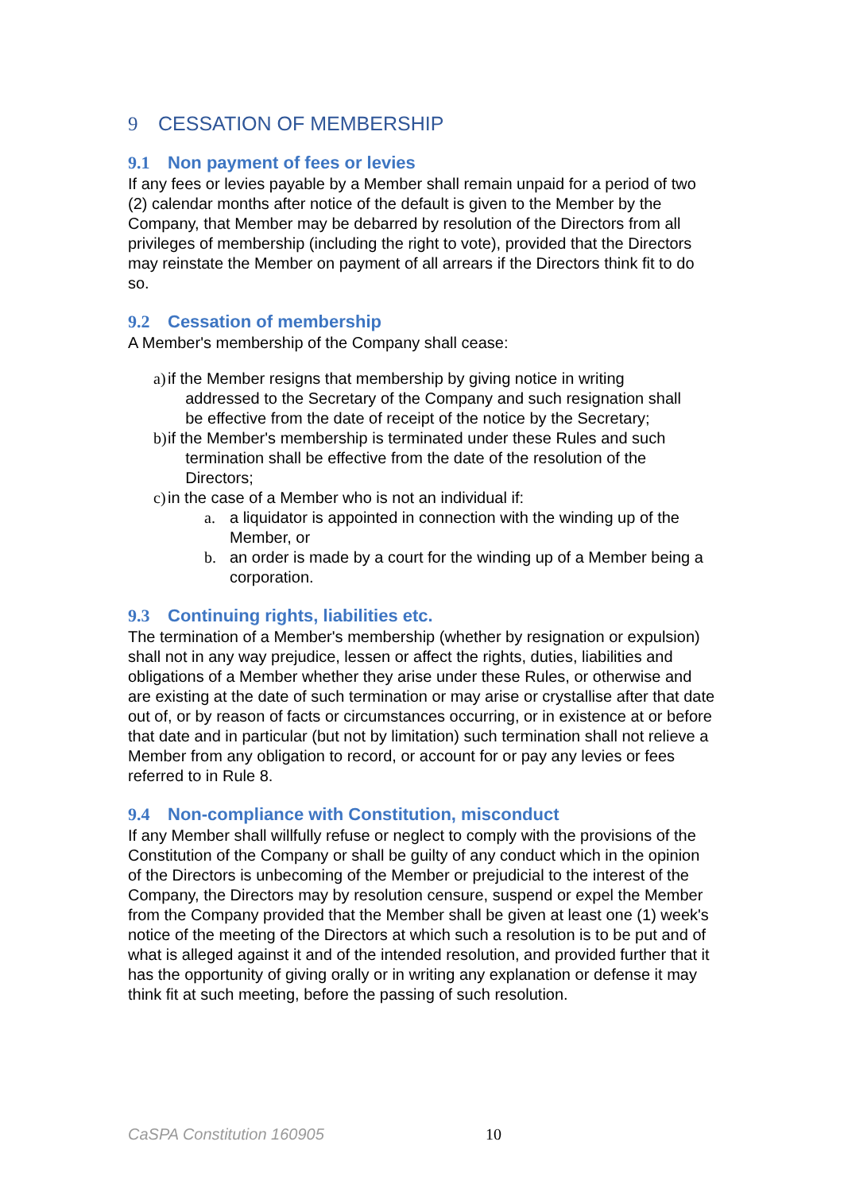9 CESSATION OF MEMBERSHIP
9.1 Non payment of fees or levies
If any fees or levies payable by a Member shall remain unpaid for a period of two (2) calendar months after notice of the default is given to the Member by the Company, that Member may be debarred by resolution of the Directors from all privileges of membership (including the right to vote), provided that the Directors may reinstate the Member on payment of all arrears if the Directors think fit to do so.
9.2 Cessation of membership
A Member's membership of the Company shall cease:
a) if the Member resigns that membership by giving notice in writing
addressed to the Secretary of the Company and such resignation shall
be effective from the date of receipt of the notice by the Secretary;
b) if the Member's membership is terminated under these Rules and such
termination shall be effective from the date of the resolution of the
Directors;
c) in the case of a Member who is not an individual if:
a. a liquidator is appointed in connection with the winding up of the Member, or
b. an order is made by a court for the winding up of a Member being a corporation.
9.3 Continuing rights, liabilities etc.
The termination of a Member's membership (whether by resignation or expulsion) shall not in any way prejudice, lessen or affect the rights, duties, liabilities and obligations of a Member whether they arise under these Rules, or otherwise and are existing at the date of such termination or may arise or crystallise after that date out of, or by reason of facts or circumstances occurring, or in existence at or before that date and in particular (but not by limitation) such termination shall not relieve a Member from any obligation to record, or account for or pay any levies or fees referred to in Rule 8.
9.4 Non-compliance with Constitution, misconduct
If any Member shall willfully refuse or neglect to comply with the provisions of the Constitution of the Company or shall be guilty of any conduct which in the opinion of the Directors is unbecoming of the Member or prejudicial to the interest of the Company, the Directors may by resolution censure, suspend or expel the Member from the Company provided that the Member shall be given at least one (1) week's notice of the meeting of the Directors at which such a resolution is to be put and of what is alleged against it and of the intended resolution, and provided further that it has the opportunity of giving orally or in writing any explanation or defense it may think fit at such meeting, before the passing of such resolution.
CaSPA Constitution 160905 10